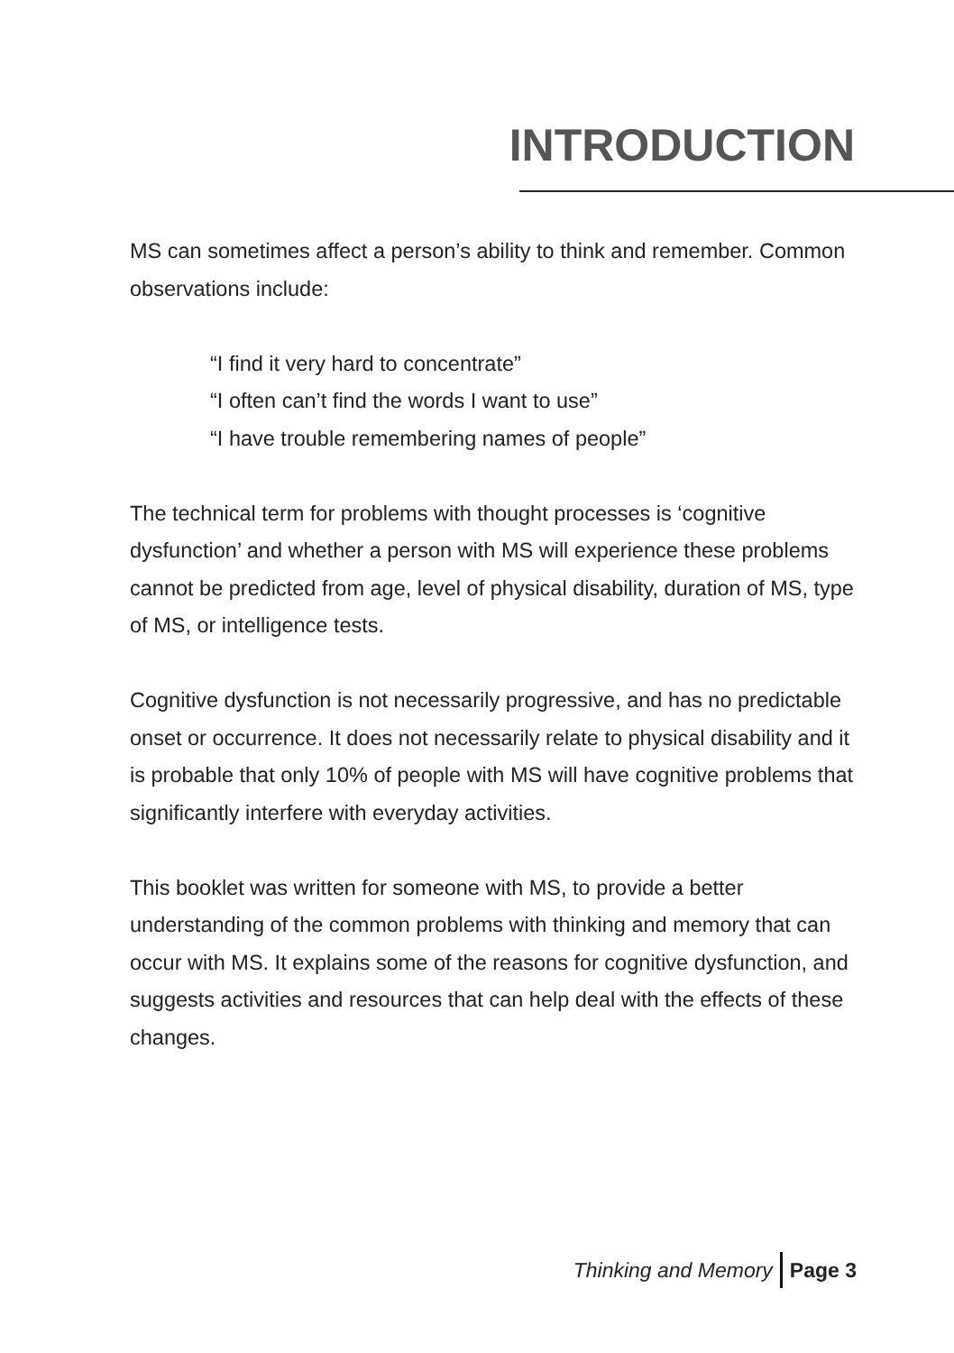INTRODUCTION
MS can sometimes affect a person’s ability to think and remember. Common observations include:
“I find it very hard to concentrate”
“I often can’t find the words I want to use”
“I have trouble remembering names of people”
The technical term for problems with thought processes is ‘cognitive dysfunction’ and whether a person with MS will experience these problems cannot be predicted from age, level of physical disability, duration of MS, type of MS, or intelligence tests.
Cognitive dysfunction is not necessarily progressive, and has no predictable onset or occurrence. It does not necessarily relate to physical disability and it is probable that only 10% of people with MS will have cognitive problems that significantly interfere with everyday activities.
This booklet was written for someone with MS, to provide a better understanding of the common problems with thinking and memory that can occur with MS. It explains some of the reasons for cognitive dysfunction, and suggests activities and resources that can help deal with the effects of these changes.
Thinking and Memory Page 3